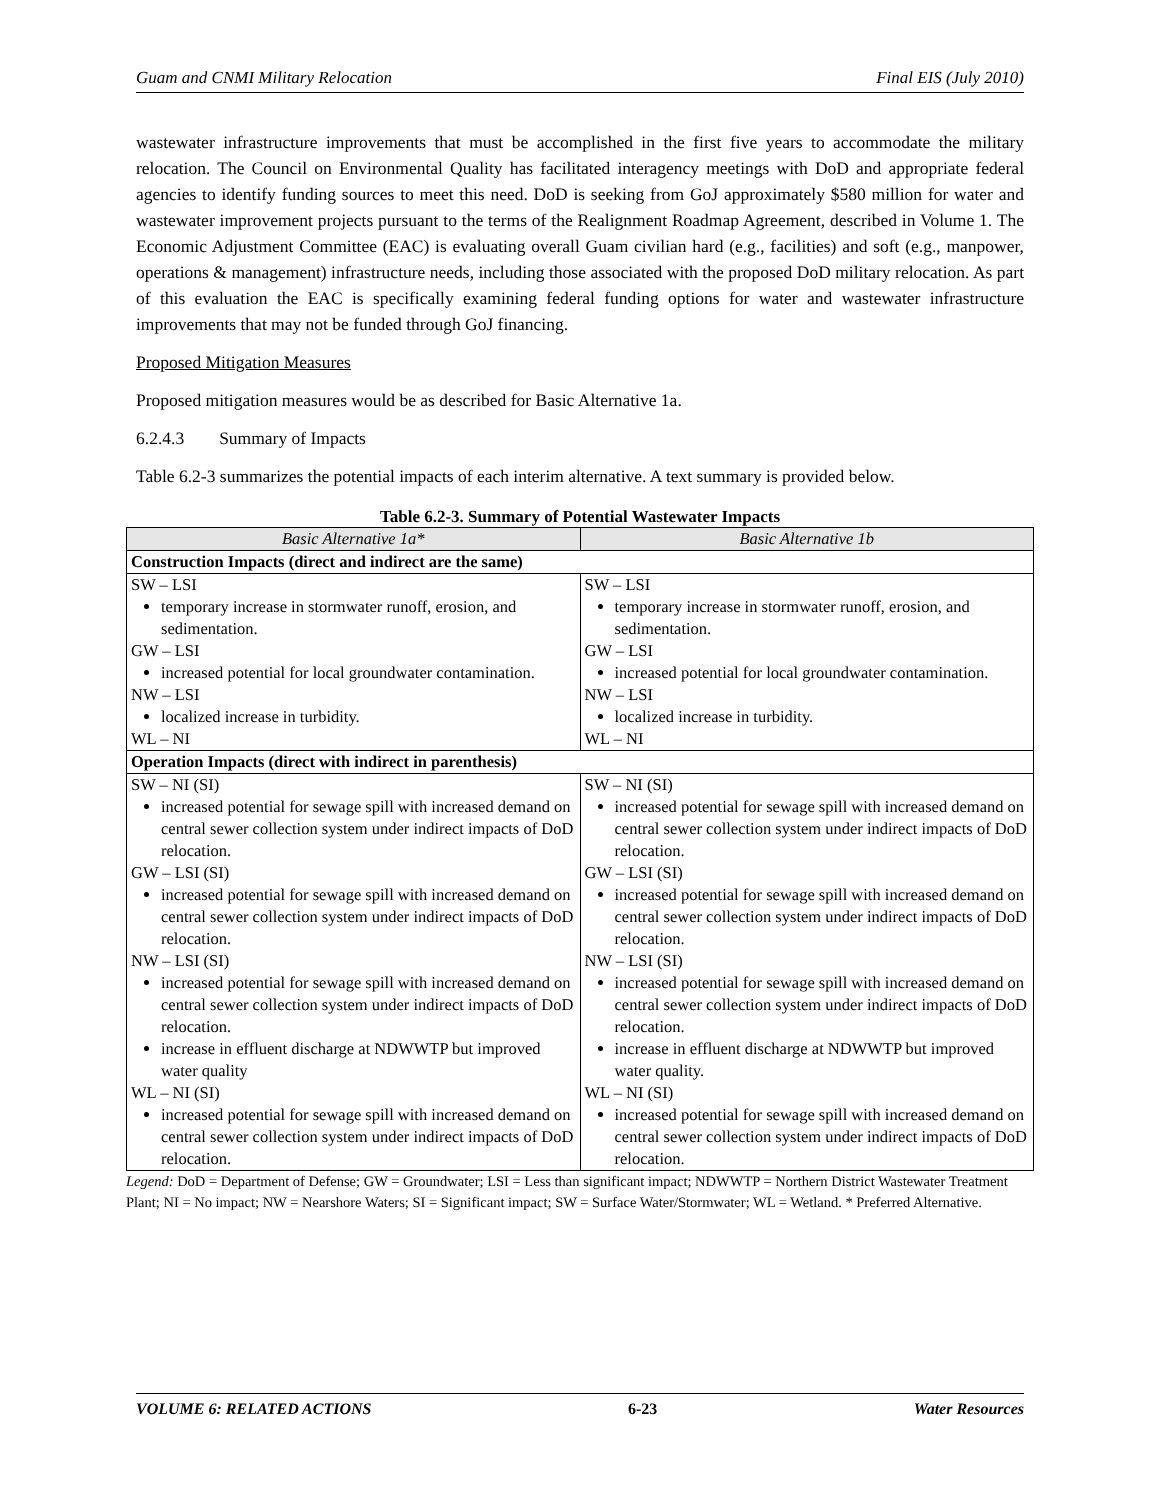Guam and CNMI Military Relocation Final EIS (July 2010)
wastewater infrastructure improvements that must be accomplished in the first five years to accommodate the military relocation. The Council on Environmental Quality has facilitated interagency meetings with DoD and appropriate federal agencies to identify funding sources to meet this need. DoD is seeking from GoJ approximately $580 million for water and wastewater improvement projects pursuant to the terms of the Realignment Roadmap Agreement, described in Volume 1. The Economic Adjustment Committee (EAC) is evaluating overall Guam civilian hard (e.g., facilities) and soft (e.g., manpower, operations & management) infrastructure needs, including those associated with the proposed DoD military relocation. As part of this evaluation the EAC is specifically examining federal funding options for water and wastewater infrastructure improvements that may not be funded through GoJ financing.
Proposed Mitigation Measures
Proposed mitigation measures would be as described for Basic Alternative 1a.
6.2.4.3 Summary of Impacts
Table 6.2-3 summarizes the potential impacts of each interim alternative. A text summary is provided below.
Table 6.2-3. Summary of Potential Wastewater Impacts
| Basic Alternative 1a* | Basic Alternative 1b |
| --- | --- |
| Construction Impacts (direct and indirect are the same) | |
| SW – LSI temporary increase in stormwater runoff, erosion, and sedimentation. GW – LSI increased potential for local groundwater contamination. NW – LSI localized increase in turbidity. WL – NI | SW – LSI temporary increase in stormwater runoff, erosion, and sedimentation. GW – LSI increased potential for local groundwater contamination. NW – LSI localized increase in turbidity. WL – NI |
| Operation Impacts (direct with indirect in parenthesis) | |
| SW – NI (SI) increased potential for sewage spill with increased demand on central sewer collection system under indirect impacts of DoD relocation. GW – LSI (SI) increased potential for sewage spill with increased demand on central sewer collection system under indirect impacts of DoD relocation. NW – LSI (SI) increased potential for sewage spill with increased demand on central sewer collection system under indirect impacts of DoD relocation. increase in effluent discharge at NDWWTP but improved water quality WL – NI (SI) increased potential for sewage spill with increased demand on central sewer collection system under indirect impacts of DoD relocation. | SW – NI (SI) increased potential for sewage spill with increased demand on central sewer collection system under indirect impacts of DoD relocation. GW – LSI (SI) increased potential for sewage spill with increased demand on central sewer collection system under indirect impacts of DoD relocation. NW – LSI (SI) increased potential for sewage spill with increased demand on central sewer collection system under indirect impacts of DoD relocation. increase in effluent discharge at NDWWTP but improved water quality. WL – NI (SI) increased potential for sewage spill with increased demand on central sewer collection system under indirect impacts of DoD relocation. |
Legend: DoD = Department of Defense; GW = Groundwater; LSI = Less than significant impact; NDWWTP = Northern District Wastewater Treatment Plant; NI = No impact; NW = Nearshore Waters; SI = Significant impact; SW = Surface Water/Stormwater; WL = Wetland. * Preferred Alternative.
VOLUME 6: RELATED ACTIONS 6-23 Water Resources